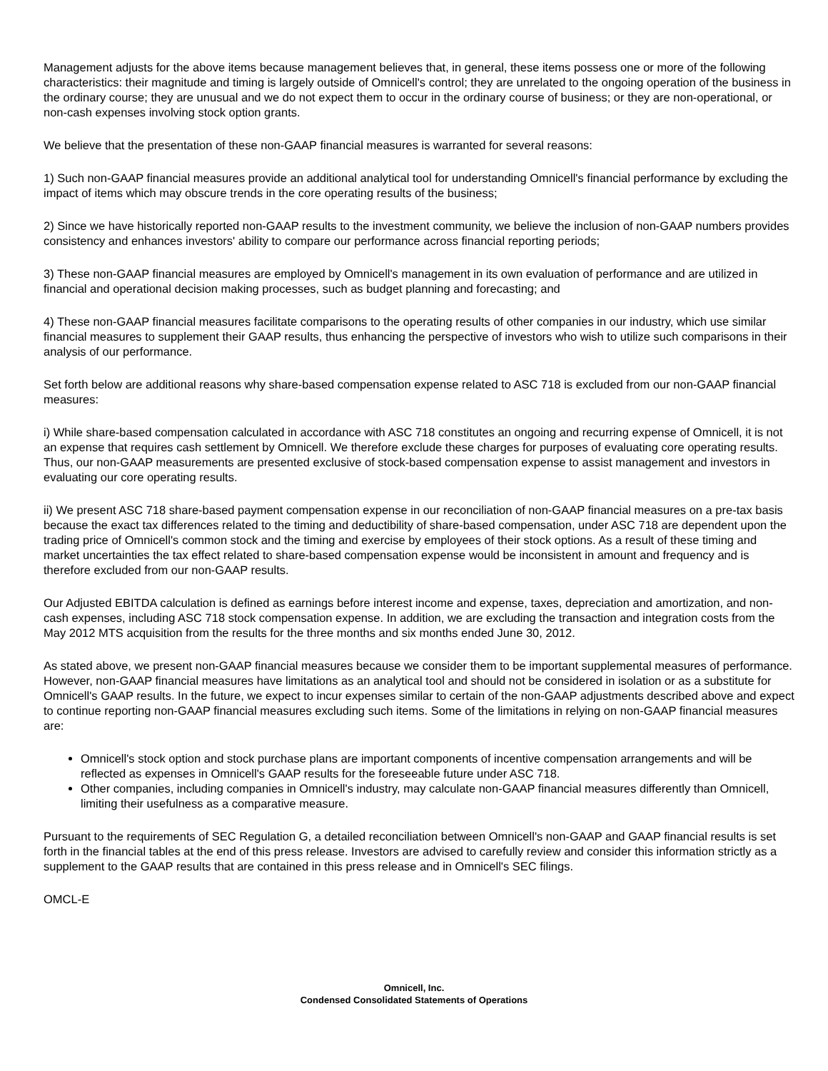Management adjusts for the above items because management believes that, in general, these items possess one or more of the following characteristics: their magnitude and timing is largely outside of Omnicell's control; they are unrelated to the ongoing operation of the business in the ordinary course; they are unusual and we do not expect them to occur in the ordinary course of business; or they are non-operational, or non-cash expenses involving stock option grants.
We believe that the presentation of these non-GAAP financial measures is warranted for several reasons:
1) Such non-GAAP financial measures provide an additional analytical tool for understanding Omnicell's financial performance by excluding the impact of items which may obscure trends in the core operating results of the business;
2) Since we have historically reported non-GAAP results to the investment community, we believe the inclusion of non-GAAP numbers provides consistency and enhances investors' ability to compare our performance across financial reporting periods;
3) These non-GAAP financial measures are employed by Omnicell's management in its own evaluation of performance and are utilized in financial and operational decision making processes, such as budget planning and forecasting; and
4) These non-GAAP financial measures facilitate comparisons to the operating results of other companies in our industry, which use similar financial measures to supplement their GAAP results, thus enhancing the perspective of investors who wish to utilize such comparisons in their analysis of our performance.
Set forth below are additional reasons why share-based compensation expense related to ASC 718 is excluded from our non-GAAP financial measures:
i) While share-based compensation calculated in accordance with ASC 718 constitutes an ongoing and recurring expense of Omnicell, it is not an expense that requires cash settlement by Omnicell. We therefore exclude these charges for purposes of evaluating core operating results. Thus, our non-GAAP measurements are presented exclusive of stock-based compensation expense to assist management and investors in evaluating our core operating results.
ii) We present ASC 718 share-based payment compensation expense in our reconciliation of non-GAAP financial measures on a pre-tax basis because the exact tax differences related to the timing and deductibility of share-based compensation, under ASC 718 are dependent upon the trading price of Omnicell's common stock and the timing and exercise by employees of their stock options. As a result of these timing and market uncertainties the tax effect related to share-based compensation expense would be inconsistent in amount and frequency and is therefore excluded from our non-GAAP results.
Our Adjusted EBITDA calculation is defined as earnings before interest income and expense, taxes, depreciation and amortization, and non-cash expenses, including ASC 718 stock compensation expense. In addition, we are excluding the transaction and integration costs from the May 2012 MTS acquisition from the results for the three months and six months ended June 30, 2012.
As stated above, we present non-GAAP financial measures because we consider them to be important supplemental measures of performance. However, non-GAAP financial measures have limitations as an analytical tool and should not be considered in isolation or as a substitute for Omnicell's GAAP results. In the future, we expect to incur expenses similar to certain of the non-GAAP adjustments described above and expect to continue reporting non-GAAP financial measures excluding such items. Some of the limitations in relying on non-GAAP financial measures are:
Omnicell's stock option and stock purchase plans are important components of incentive compensation arrangements and will be reflected as expenses in Omnicell's GAAP results for the foreseeable future under ASC 718.
Other companies, including companies in Omnicell's industry, may calculate non-GAAP financial measures differently than Omnicell, limiting their usefulness as a comparative measure.
Pursuant to the requirements of SEC Regulation G, a detailed reconciliation between Omnicell's non-GAAP and GAAP financial results is set forth in the financial tables at the end of this press release. Investors are advised to carefully review and consider this information strictly as a supplement to the GAAP results that are contained in this press release and in Omnicell's SEC filings.
OMCL-E
Omnicell, Inc.
Condensed Consolidated Statements of Operations